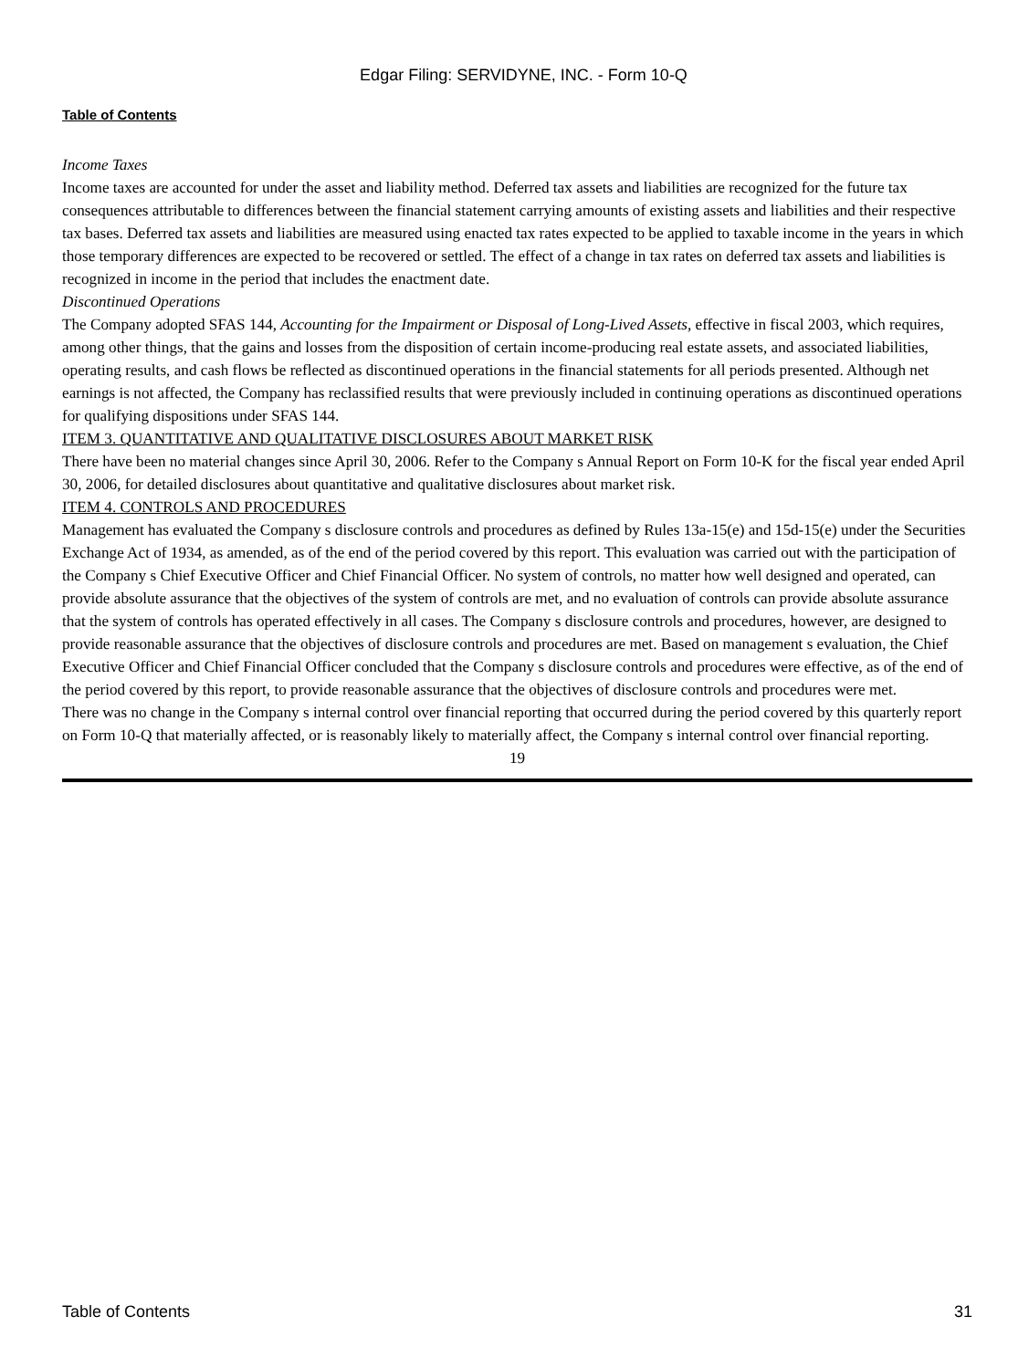Edgar Filing: SERVIDYNE, INC. - Form 10-Q
Table of Contents
Income Taxes
Income taxes are accounted for under the asset and liability method. Deferred tax assets and liabilities are recognized for the future tax consequences attributable to differences between the financial statement carrying amounts of existing assets and liabilities and their respective tax bases. Deferred tax assets and liabilities are measured using enacted tax rates expected to be applied to taxable income in the years in which those temporary differences are expected to be recovered or settled. The effect of a change in tax rates on deferred tax assets and liabilities is recognized in income in the period that includes the enactment date.
Discontinued Operations
The Company adopted SFAS 144, Accounting for the Impairment or Disposal of Long-Lived Assets, effective in fiscal 2003, which requires, among other things, that the gains and losses from the disposition of certain income-producing real estate assets, and associated liabilities, operating results, and cash flows be reflected as discontinued operations in the financial statements for all periods presented. Although net earnings is not affected, the Company has reclassified results that were previously included in continuing operations as discontinued operations for qualifying dispositions under SFAS 144.
ITEM 3. QUANTITATIVE AND QUALITATIVE DISCLOSURES ABOUT MARKET RISK
There have been no material changes since April 30, 2006. Refer to the Company s Annual Report on Form 10-K for the fiscal year ended April 30, 2006, for detailed disclosures about quantitative and qualitative disclosures about market risk.
ITEM 4. CONTROLS AND PROCEDURES
Management has evaluated the Company s disclosure controls and procedures as defined by Rules 13a-15(e) and 15d-15(e) under the Securities Exchange Act of 1934, as amended, as of the end of the period covered by this report. This evaluation was carried out with the participation of the Company s Chief Executive Officer and Chief Financial Officer. No system of controls, no matter how well designed and operated, can provide absolute assurance that the objectives of the system of controls are met, and no evaluation of controls can provide absolute assurance that the system of controls has operated effectively in all cases. The Company s disclosure controls and procedures, however, are designed to provide reasonable assurance that the objectives of disclosure controls and procedures are met. Based on management s evaluation, the Chief Executive Officer and Chief Financial Officer concluded that the Company s disclosure controls and procedures were effective, as of the end of the period covered by this report, to provide reasonable assurance that the objectives of disclosure controls and procedures were met.
There was no change in the Company s internal control over financial reporting that occurred during the period covered by this quarterly report on Form 10-Q that materially affected, or is reasonably likely to materially affect, the Company s internal control over financial reporting.
19
Table of Contents 31